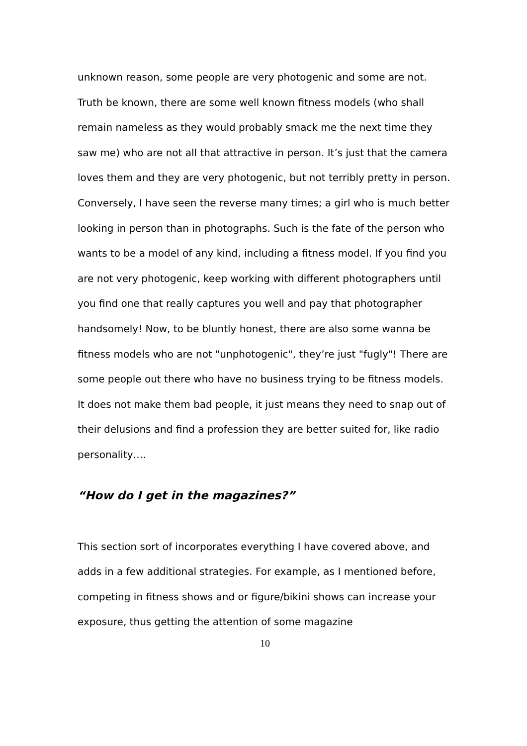unknown reason, some people are very photogenic and some are not. Truth be known, there are some well known fitness models (who shall remain nameless as they would probably smack me the next time they saw me) who are not all that attractive in person. It’s just that the camera loves them and they are very photogenic, but not terribly pretty in person. Conversely, I have seen the reverse many times; a girl who is much better looking in person than in photographs. Such is the fate of the person who wants to be a model of any kind, including a fitness model. If you find you are not very photogenic, keep working with different photographers until you find one that really captures you well and pay that photographer handsomely! Now, to be bluntly honest, there are also some wanna be fitness models who are not "unphotogenic", they’re just "fugly"! There are some people out there who have no business trying to be fitness models. It does not make them bad people, it just means they need to snap out of their delusions and find a profession they are better suited for, like radio personality….
“How do I get in the magazines?”
This section sort of incorporates everything I have covered above, and adds in a few additional strategies. For example, as I mentioned before, competing in fitness shows and or figure/bikini shows can increase your exposure, thus getting the attention of some magazine
10